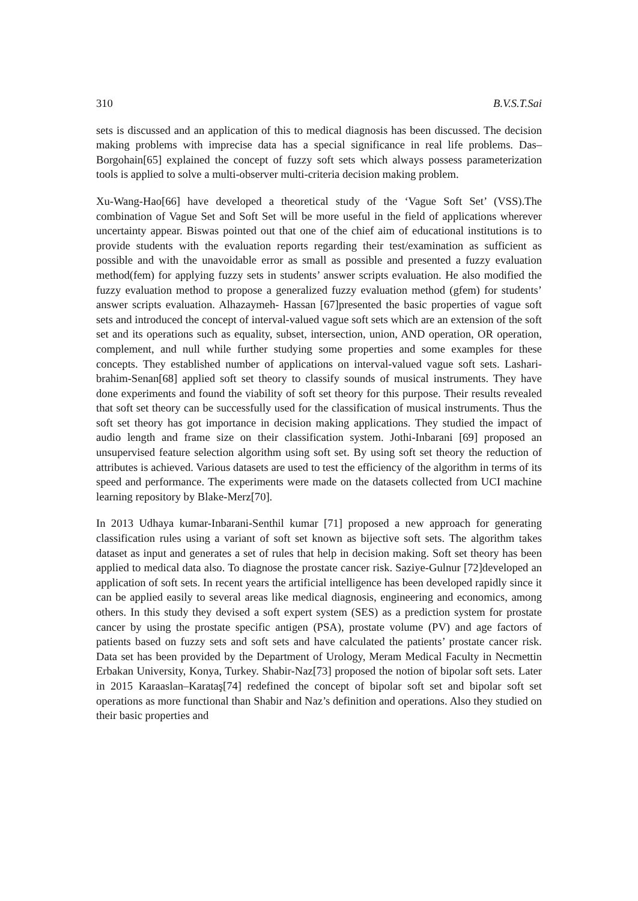310 B.V.S.T.Sai
sets is discussed and an application of this to medical diagnosis has been discussed. The decision making problems with imprecise data has a special significance in real life problems. Das– Borgohain[65] explained the concept of fuzzy soft sets which always possess parameterization tools is applied to solve a multi-observer multi-criteria decision making problem.
Xu-Wang-Hao[66] have developed a theoretical study of the ‘Vague Soft Set’ (VSS).The combination of Vague Set and Soft Set will be more useful in the field of applications wherever uncertainty appear. Biswas pointed out that one of the chief aim of educational institutions is to provide students with the evaluation reports regarding their test/examination as sufficient as possible and with the unavoidable error as small as possible and presented a fuzzy evaluation method(fem) for applying fuzzy sets in students’ answer scripts evaluation. He also modified the fuzzy evaluation method to propose a generalized fuzzy evaluation method (gfem) for students’ answer scripts evaluation. Alhazaymeh- Hassan [67]presented the basic properties of vague soft sets and introduced the concept of interval-valued vague soft sets which are an extension of the soft set and its operations such as equality, subset, intersection, union, AND operation, OR operation, complement, and null while further studying some properties and some examples for these concepts. They established number of applications on interval-valued vague soft sets. Lashari-brahim-Senan[68] applied soft set theory to classify sounds of musical instruments. They have done experiments and found the viability of soft set theory for this purpose. Their results revealed that soft set theory can be successfully used for the classification of musical instruments. Thus the soft set theory has got importance in decision making applications. They studied the impact of audio length and frame size on their classification system. Jothi-Inbarani [69] proposed an unsupervised feature selection algorithm using soft set. By using soft set theory the reduction of attributes is achieved. Various datasets are used to test the efficiency of the algorithm in terms of its speed and performance. The experiments were made on the datasets collected from UCI machine learning repository by Blake-Merz[70].
In 2013 Udhaya kumar-Inbarani-Senthil kumar [71] proposed a new approach for generating classification rules using a variant of soft set known as bijective soft sets. The algorithm takes dataset as input and generates a set of rules that help in decision making. Soft set theory has been applied to medical data also. To diagnose the prostate cancer risk. Saziye-Gulnur [72]developed an application of soft sets. In recent years the artificial intelligence has been developed rapidly since it can be applied easily to several areas like medical diagnosis, engineering and economics, among others. In this study they devised a soft expert system (SES) as a prediction system for prostate cancer by using the prostate specific antigen (PSA), prostate volume (PV) and age factors of patients based on fuzzy sets and soft sets and have calculated the patients’ prostate cancer risk. Data set has been provided by the Department of Urology, Meram Medical Faculty in Necmettin Erbakan University, Konya, Turkey. Shabir-Naz[73] proposed the notion of bipolar soft sets. Later in 2015 Karaaslan–Karataş[74] redefined the concept of bipolar soft set and bipolar soft set operations as more functional than Shabir and Naz’s definition and operations. Also they studied on their basic properties and